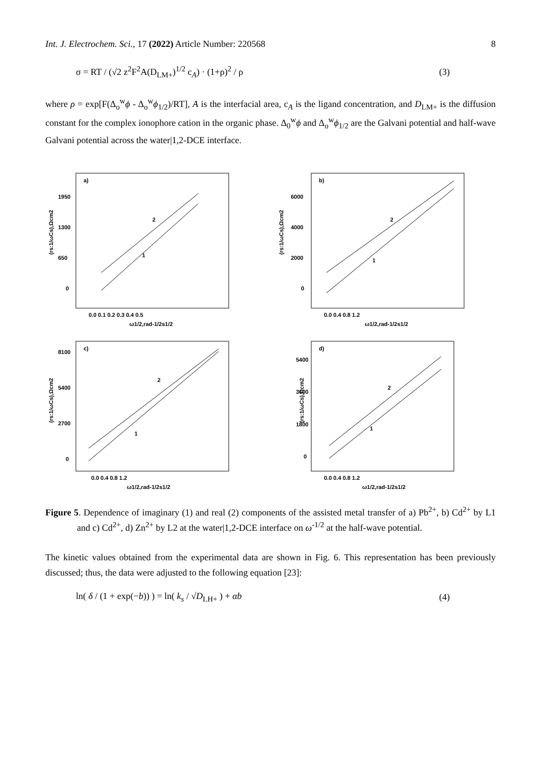Int. J. Electrochem. Sci., 17 (2022) Article Number: 220568 8
σ = RT / (√2 z<sup>2</sup>F<sup>2</sup>A(D<sub>LM+</sub>)<sup>1/2</sup> c<sub>A</sub>) · (1+ρ)<sup>2</sup> / ρ (3)
where ρ = exp[F(Δ<sub>o</sub><sup>w</sup>ϕ - Δ<sub>o</sub><sup>w</sup>ϕ<sub>1/2</sub>)/RT], A is the interfacial area, c<sub>A</sub> is the ligand concentration, and D<sub>LM+</sub> is the diffusion constant for the complex ionophore cation in the organic phase. Δ<sub>0</sub><sup>w</sup>ϕ and Δ<sub>o</sub><sup>w</sup>ϕ<sub>1/2</sub> are the Galvani potential and half-wave Galvani potential across the water|1,2-DCE interface.
(rs:1/ωCs),Ωcm2
a)
1950
1300
650
0
0.0 0.1 0.2 0.3 0.4 0.5
ω1/2,rad-1/2s1/2
2
1
(rs:1/ωCs),Ωcm2
b)
6000
4000
2000
0
0.0 0.4 0.8 1.2
ω1/2,rad-1/2s1/2
2
1
(rs:1/ωCs),Ωcm2
c)
8100
5400
2700
0
0.0 0.4 0.8 1.2
ω1/2,rad-1/2s1/2
2
1
(rs:1/ωCs),Ωcm2
d)
5400
3600
1800
0
0.0 0.4 0.8 1.2
ω1/2,rad-1/2s1/2
2
1
Figure 5. Dependence of imaginary (1) and real (2) components of the assisted metal transfer of a) Pb<sup>2+</sup>, b) Cd<sup>2+</sup> by L1 and c) Cd<sup>2+</sup>, d) Zn<sup>2+</sup> by L2 at the water|1,2-DCE interface on ω<sup>-1/2</sup> at the half-wave potential.
The kinetic values obtained from the experimental data are shown in Fig. 6. This representation has been previously discussed; thus, the data were adjusted to the following equation [23]:
ln( δ / (1 + exp(−b)) ) = ln( k<sub>s</sub> / √D<sub>LH+</sub> ) + αb (4)